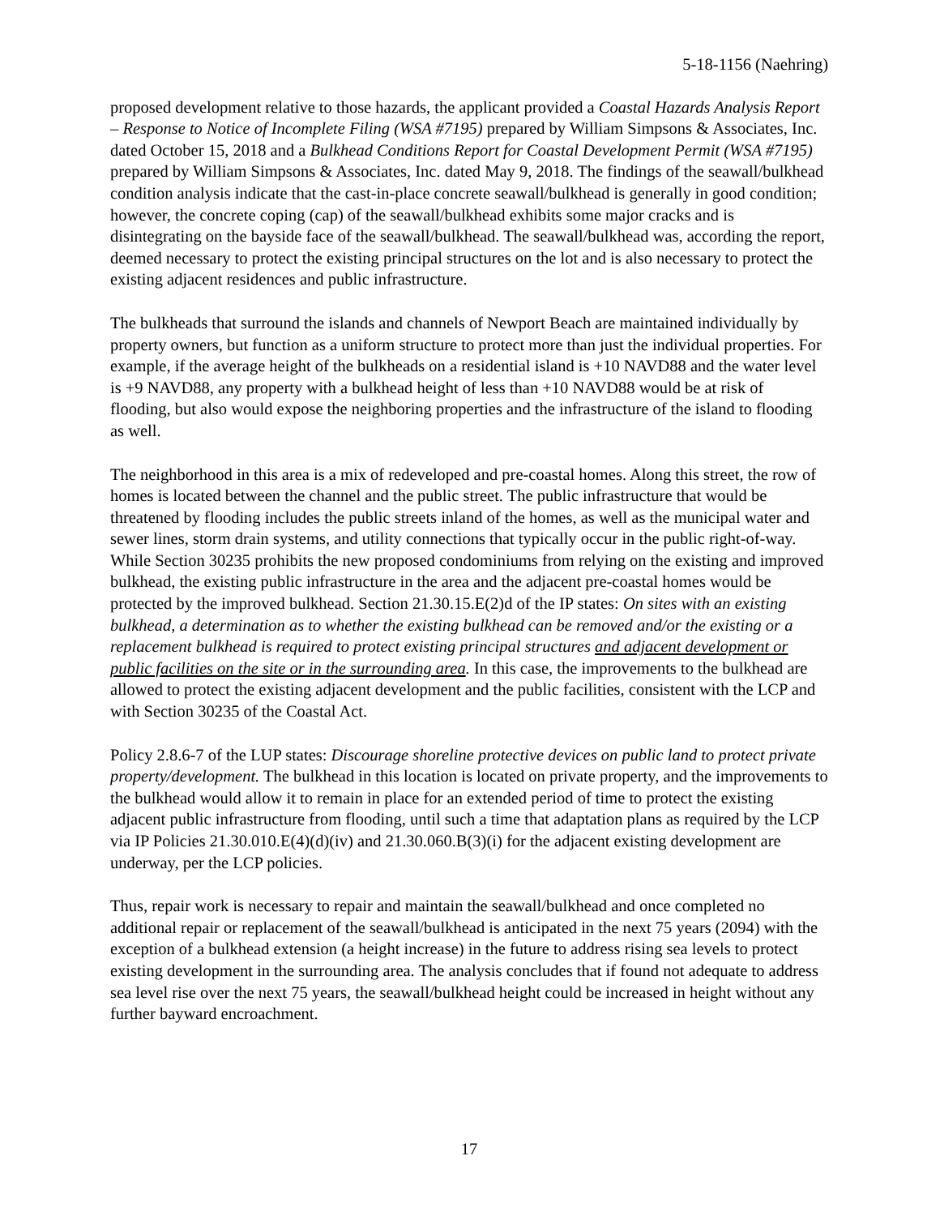5-18-1156 (Naehring)
proposed development relative to those hazards, the applicant provided a Coastal Hazards Analysis Report – Response to Notice of Incomplete Filing (WSA #7195) prepared by William Simpsons & Associates, Inc. dated October 15, 2018 and a Bulkhead Conditions Report for Coastal Development Permit (WSA #7195) prepared by William Simpsons & Associates, Inc. dated May 9, 2018. The findings of the seawall/bulkhead condition analysis indicate that the cast-in-place concrete seawall/bulkhead is generally in good condition; however, the concrete coping (cap) of the seawall/bulkhead exhibits some major cracks and is disintegrating on the bayside face of the seawall/bulkhead. The seawall/bulkhead was, according the report, deemed necessary to protect the existing principal structures on the lot and is also necessary to protect the existing adjacent residences and public infrastructure.
The bulkheads that surround the islands and channels of Newport Beach are maintained individually by property owners, but function as a uniform structure to protect more than just the individual properties. For example, if the average height of the bulkheads on a residential island is +10 NAVD88 and the water level is +9 NAVD88, any property with a bulkhead height of less than +10 NAVD88 would be at risk of flooding, but also would expose the neighboring properties and the infrastructure of the island to flooding as well.
The neighborhood in this area is a mix of redeveloped and pre-coastal homes. Along this street, the row of homes is located between the channel and the public street. The public infrastructure that would be threatened by flooding includes the public streets inland of the homes, as well as the municipal water and sewer lines, storm drain systems, and utility connections that typically occur in the public right-of-way. While Section 30235 prohibits the new proposed condominiums from relying on the existing and improved bulkhead, the existing public infrastructure in the area and the adjacent pre-coastal homes would be protected by the improved bulkhead. Section 21.30.15.E(2)d of the IP states: On sites with an existing bulkhead, a determination as to whether the existing bulkhead can be removed and/or the existing or a replacement bulkhead is required to protect existing principal structures and adjacent development or public facilities on the site or in the surrounding area. In this case, the improvements to the bulkhead are allowed to protect the existing adjacent development and the public facilities, consistent with the LCP and with Section 30235 of the Coastal Act.
Policy 2.8.6-7 of the LUP states: Discourage shoreline protective devices on public land to protect private property/development. The bulkhead in this location is located on private property, and the improvements to the bulkhead would allow it to remain in place for an extended period of time to protect the existing adjacent public infrastructure from flooding, until such a time that adaptation plans as required by the LCP via IP Policies 21.30.010.E(4)(d)(iv) and 21.30.060.B(3)(i) for the adjacent existing development are underway, per the LCP policies.
Thus, repair work is necessary to repair and maintain the seawall/bulkhead and once completed no additional repair or replacement of the seawall/bulkhead is anticipated in the next 75 years (2094) with the exception of a bulkhead extension (a height increase) in the future to address rising sea levels to protect existing development in the surrounding area. The analysis concludes that if found not adequate to address sea level rise over the next 75 years, the seawall/bulkhead height could be increased in height without any further bayward encroachment.
17